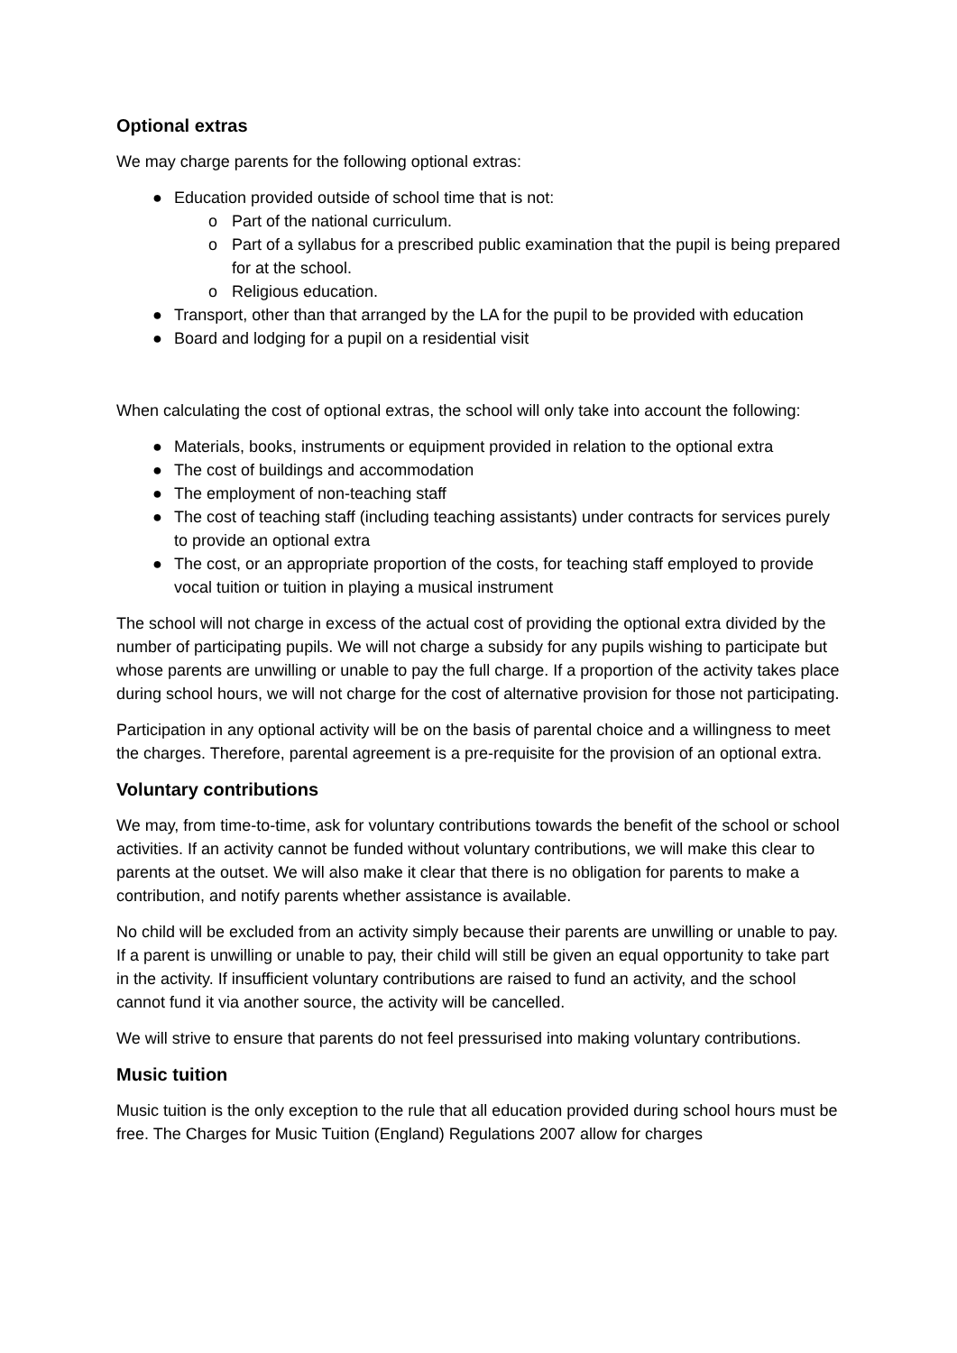Optional extras
We may charge parents for the following optional extras:
● Education provided outside of school time that is not:
o Part of the national curriculum.
o Part of a syllabus for a prescribed public examination that the pupil is being prepared for at the school.
o Religious education.
● Transport, other than that arranged by the LA for the pupil to be provided with education
● Board and lodging for a pupil on a residential visit
When calculating the cost of optional extras, the school will only take into account the following:
● Materials, books, instruments or equipment provided in relation to the optional extra
● The cost of buildings and accommodation
● The employment of non-teaching staff
● The cost of teaching staff (including teaching assistants) under contracts for services purely to provide an optional extra
● The cost, or an appropriate proportion of the costs, for teaching staff employed to provide vocal tuition or tuition in playing a musical instrument
The school will not charge in excess of the actual cost of providing the optional extra divided by the number of participating pupils. We will not charge a subsidy for any pupils wishing to participate but whose parents are unwilling or unable to pay the full charge. If a proportion of the activity takes place during school hours, we will not charge for the cost of alternative provision for those not participating.
Participation in any optional activity will be on the basis of parental choice and a willingness to meet the charges. Therefore, parental agreement is a pre-requisite for the provision of an optional extra.
Voluntary contributions
We may, from time-to-time, ask for voluntary contributions towards the benefit of the school or school activities. If an activity cannot be funded without voluntary contributions, we will make this clear to parents at the outset. We will also make it clear that there is no obligation for parents to make a contribution, and notify parents whether assistance is available.
No child will be excluded from an activity simply because their parents are unwilling or unable to pay. If a parent is unwilling or unable to pay, their child will still be given an equal opportunity to take part in the activity. If insufficient voluntary contributions are raised to fund an activity, and the school cannot fund it via another source, the activity will be cancelled.
We will strive to ensure that parents do not feel pressurised into making voluntary contributions.
Music tuition
Music tuition is the only exception to the rule that all education provided during school hours must be free. The Charges for Music Tuition (England) Regulations 2007 allow for charges